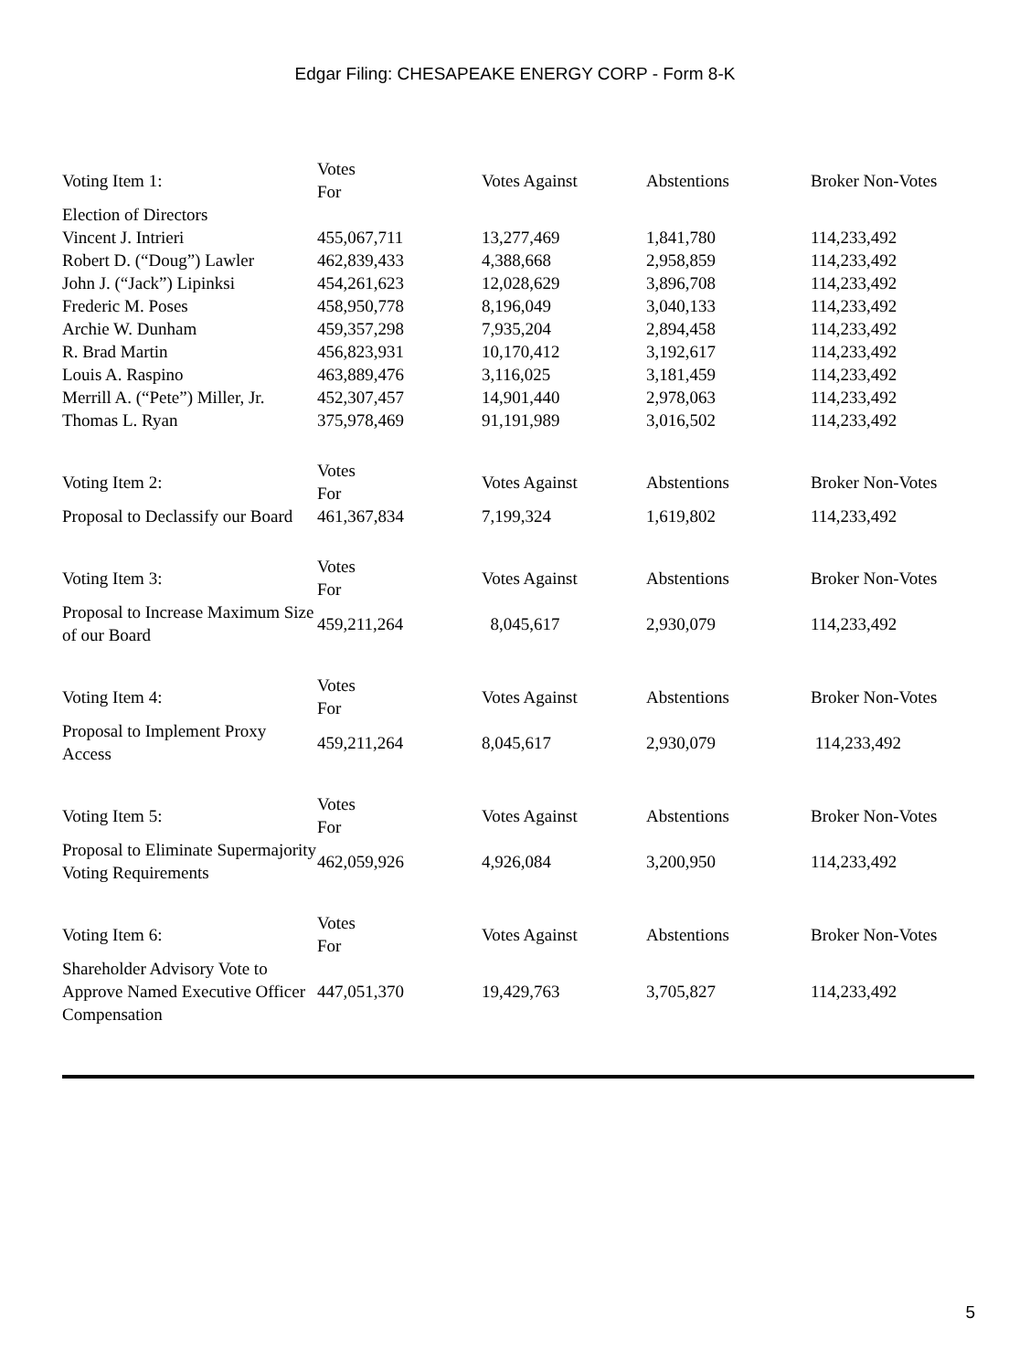Edgar Filing: CHESAPEAKE ENERGY CORP - Form 8-K
| Voting Item 1: | Votes For | Votes Against | Abstentions | Broker Non-Votes |
| Election of Directors | | | | |
| Vincent J. Intrieri | 455,067,711 | 13,277,469 | 1,841,780 | 114,233,492 |
| Robert D. (“Doug”) Lawler | 462,839,433 | 4,388,668 | 2,958,859 | 114,233,492 |
| John J. (“Jack”) Lipinksi | 454,261,623 | 12,028,629 | 3,896,708 | 114,233,492 |
| Frederic M. Poses | 458,950,778 | 8,196,049 | 3,040,133 | 114,233,492 |
| Archie W. Dunham | 459,357,298 | 7,935,204 | 2,894,458 | 114,233,492 |
| R. Brad Martin | 456,823,931 | 10,170,412 | 3,192,617 | 114,233,492 |
| Louis A. Raspino | 463,889,476 | 3,116,025 | 3,181,459 | 114,233,492 |
| Merrill A. (“Pete”) Miller, Jr. | 452,307,457 | 14,901,440 | 2,978,063 | 114,233,492 |
| Thomas L. Ryan | 375,978,469 | 91,191,989 | 3,016,502 | 114,233,492 |
| Voting Item 2: | Votes For | Votes Against | Abstentions | Broker Non-Votes |
| Proposal to Declassify our Board | 461,367,834 | 7,199,324 | 1,619,802 | 114,233,492 |
| Voting Item 3: | Votes For | Votes Against | Abstentions | Broker Non-Votes |
| Proposal to Increase Maximum Size of our Board | 459,211,264 | 8,045,617 | 2,930,079 | 114,233,492 |
| Voting Item 4: | Votes For | Votes Against | Abstentions | Broker Non-Votes |
| Proposal to Implement Proxy Access | 459,211,264 | 8,045,617 | 2,930,079 | 114,233,492 |
| Voting Item 5: | Votes For | Votes Against | Abstentions | Broker Non-Votes |
| Proposal to Eliminate Supermajority Voting Requirements | 462,059,926 | 4,926,084 | 3,200,950 | 114,233,492 |
| Voting Item 6: | Votes For | Votes Against | Abstentions | Broker Non-Votes |
| Shareholder Advisory Vote to Approve Named Executive Officer Compensation | 447,051,370 | 19,429,763 | 3,705,827 | 114,233,492 |
5